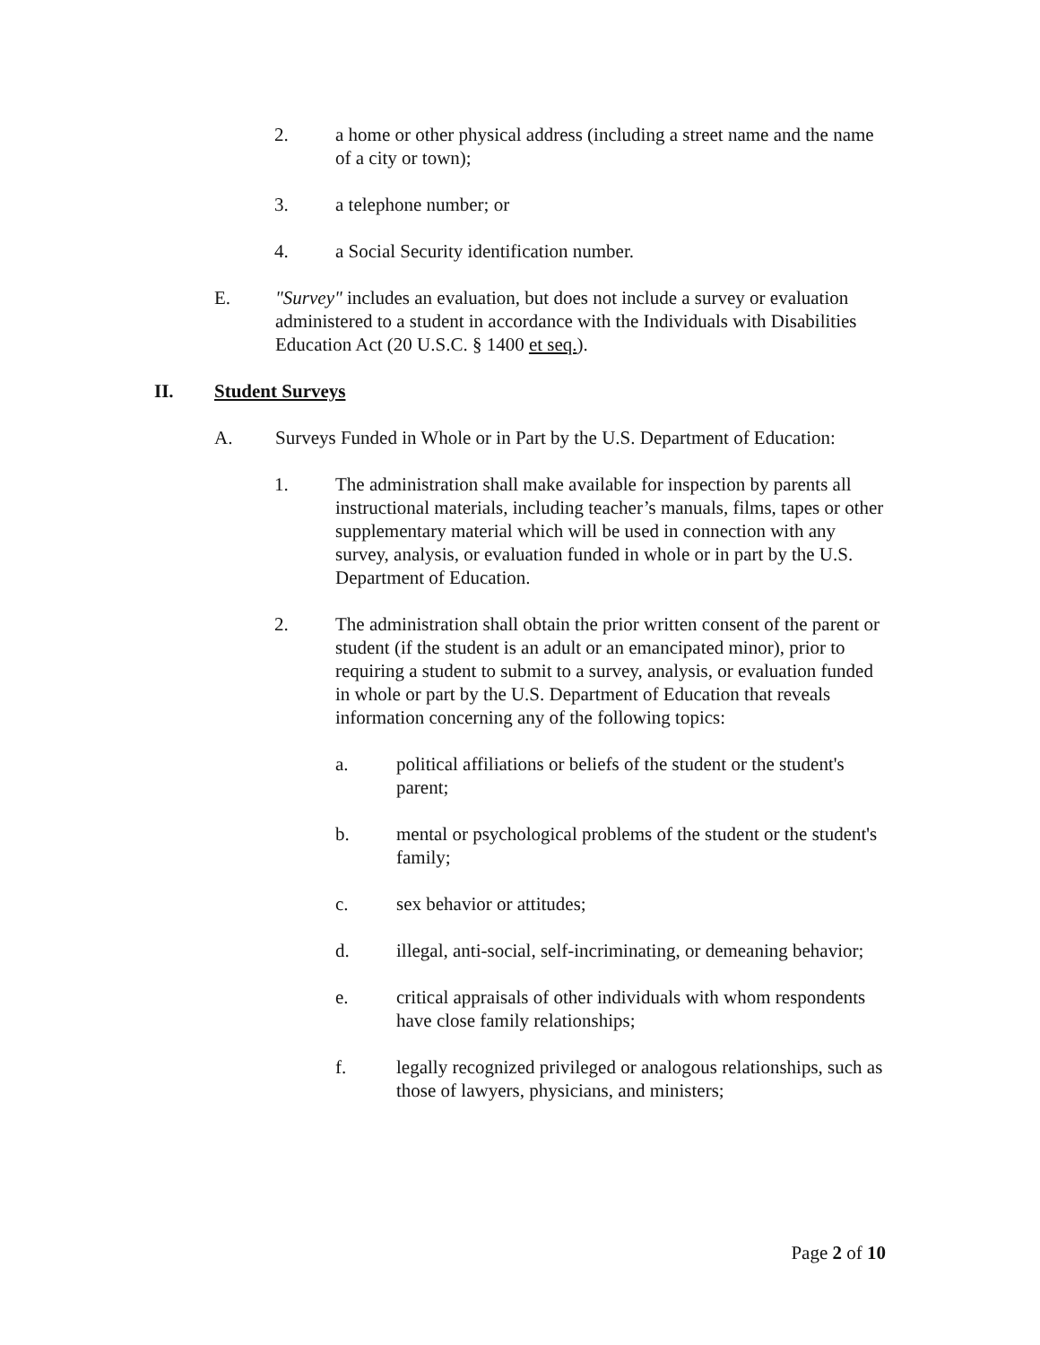2. a home or other physical address (including a street name and the name of a city or town);
3. a telephone number; or
4. a Social Security identification number.
E. "Survey" includes an evaluation, but does not include a survey or evaluation administered to a student in accordance with the Individuals with Disabilities Education Act (20 U.S.C. § 1400 et seq.).
II. Student Surveys
A. Surveys Funded in Whole or in Part by the U.S. Department of Education:
1. The administration shall make available for inspection by parents all instructional materials, including teacher’s manuals, films, tapes or other supplementary material which will be used in connection with any survey, analysis, or evaluation funded in whole or in part by the U.S. Department of Education.
2. The administration shall obtain the prior written consent of the parent or student (if the student is an adult or an emancipated minor), prior to requiring a student to submit to a survey, analysis, or evaluation funded in whole or part by the U.S. Department of Education that reveals information concerning any of the following topics:
a. political affiliations or beliefs of the student or the student's parent;
b. mental or psychological problems of the student or the student's family;
c. sex behavior or attitudes;
d. illegal, anti-social, self-incriminating, or demeaning behavior;
e. critical appraisals of other individuals with whom respondents have close family relationships;
f. legally recognized privileged or analogous relationships, such as those of lawyers, physicians, and ministers;
Page 2 of 10